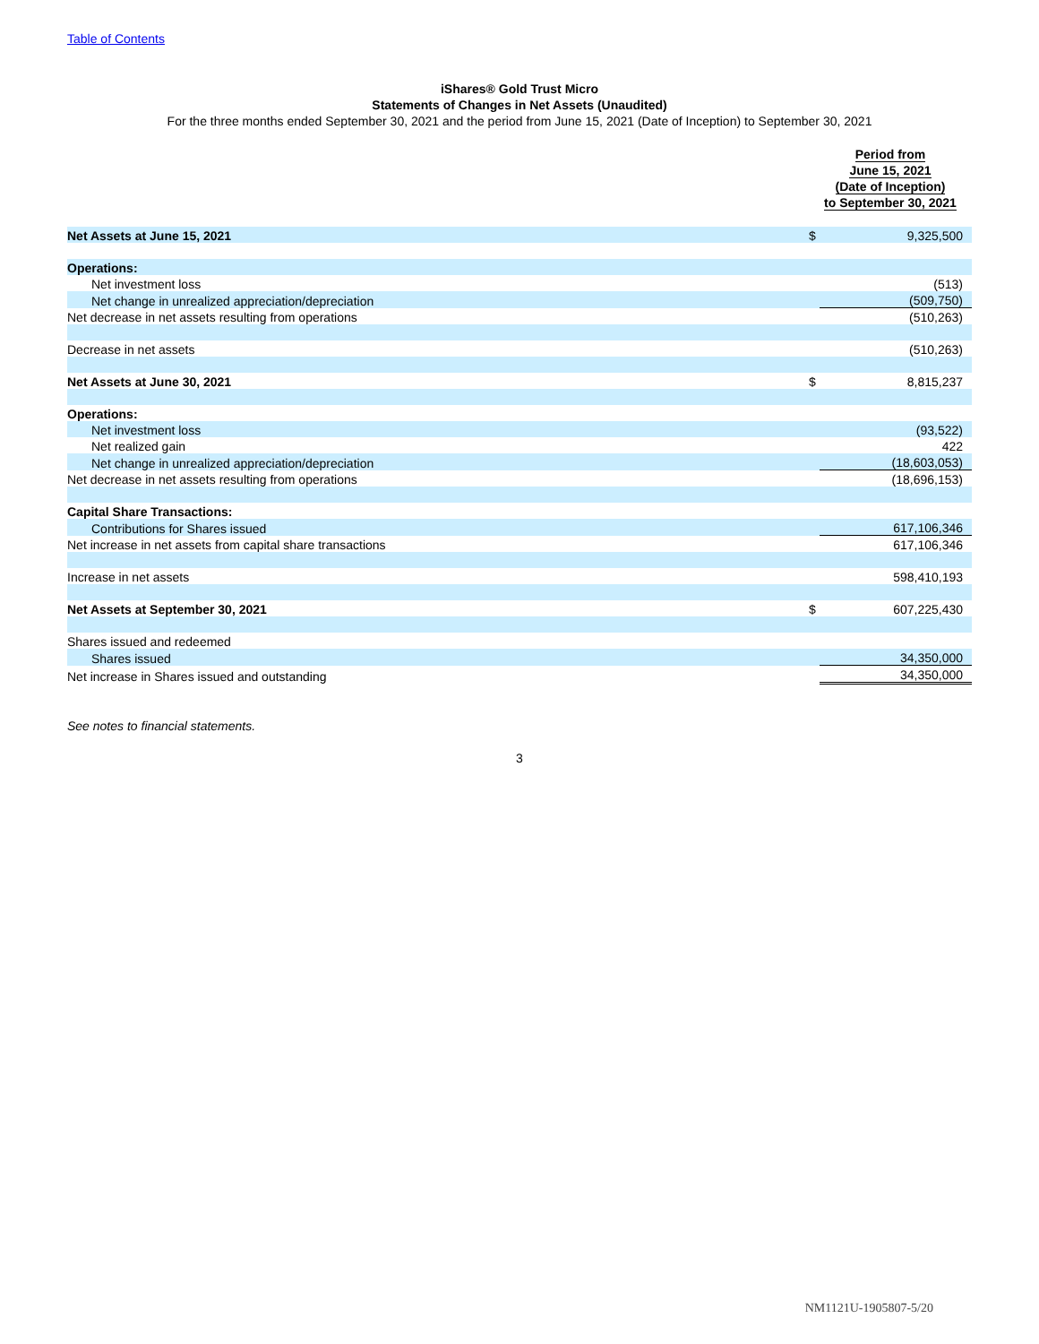Table of Contents
iShares® Gold Trust Micro
Statements of Changes in Net Assets (Unaudited)
For the three months ended September 30, 2021 and the period from June 15, 2021 (Date of Inception) to September 30, 2021
| | Period from June 15, 2021 (Date of Inception) to September 30, 2021 | |
| --- | --- | --- |
| Net Assets at June 15, 2021 | $ | 9,325,500 |
| Operations: | | |
| Net investment loss | | (513) |
| Net change in unrealized appreciation/depreciation | | (509,750) |
| Net decrease in net assets resulting from operations | | (510,263) |
| Decrease in net assets | | (510,263) |
| Net Assets at June 30, 2021 | $ | 8,815,237 |
| Operations: | | |
| Net investment loss | | (93,522) |
| Net realized gain | | 422 |
| Net change in unrealized appreciation/depreciation | | (18,603,053) |
| Net decrease in net assets resulting from operations | | (18,696,153) |
| Capital Share Transactions: | | |
| Contributions for Shares issued | | 617,106,346 |
| Net increase in net assets from capital share transactions | | 617,106,346 |
| Increase in net assets | | 598,410,193 |
| Net Assets at September 30, 2021 | $ | 607,225,430 |
| Shares issued and redeemed | | |
| Shares issued | | 34,350,000 |
| Net increase in Shares issued and outstanding | | 34,350,000 |
See notes to financial statements.
3
NM1121U-1905807-5/20